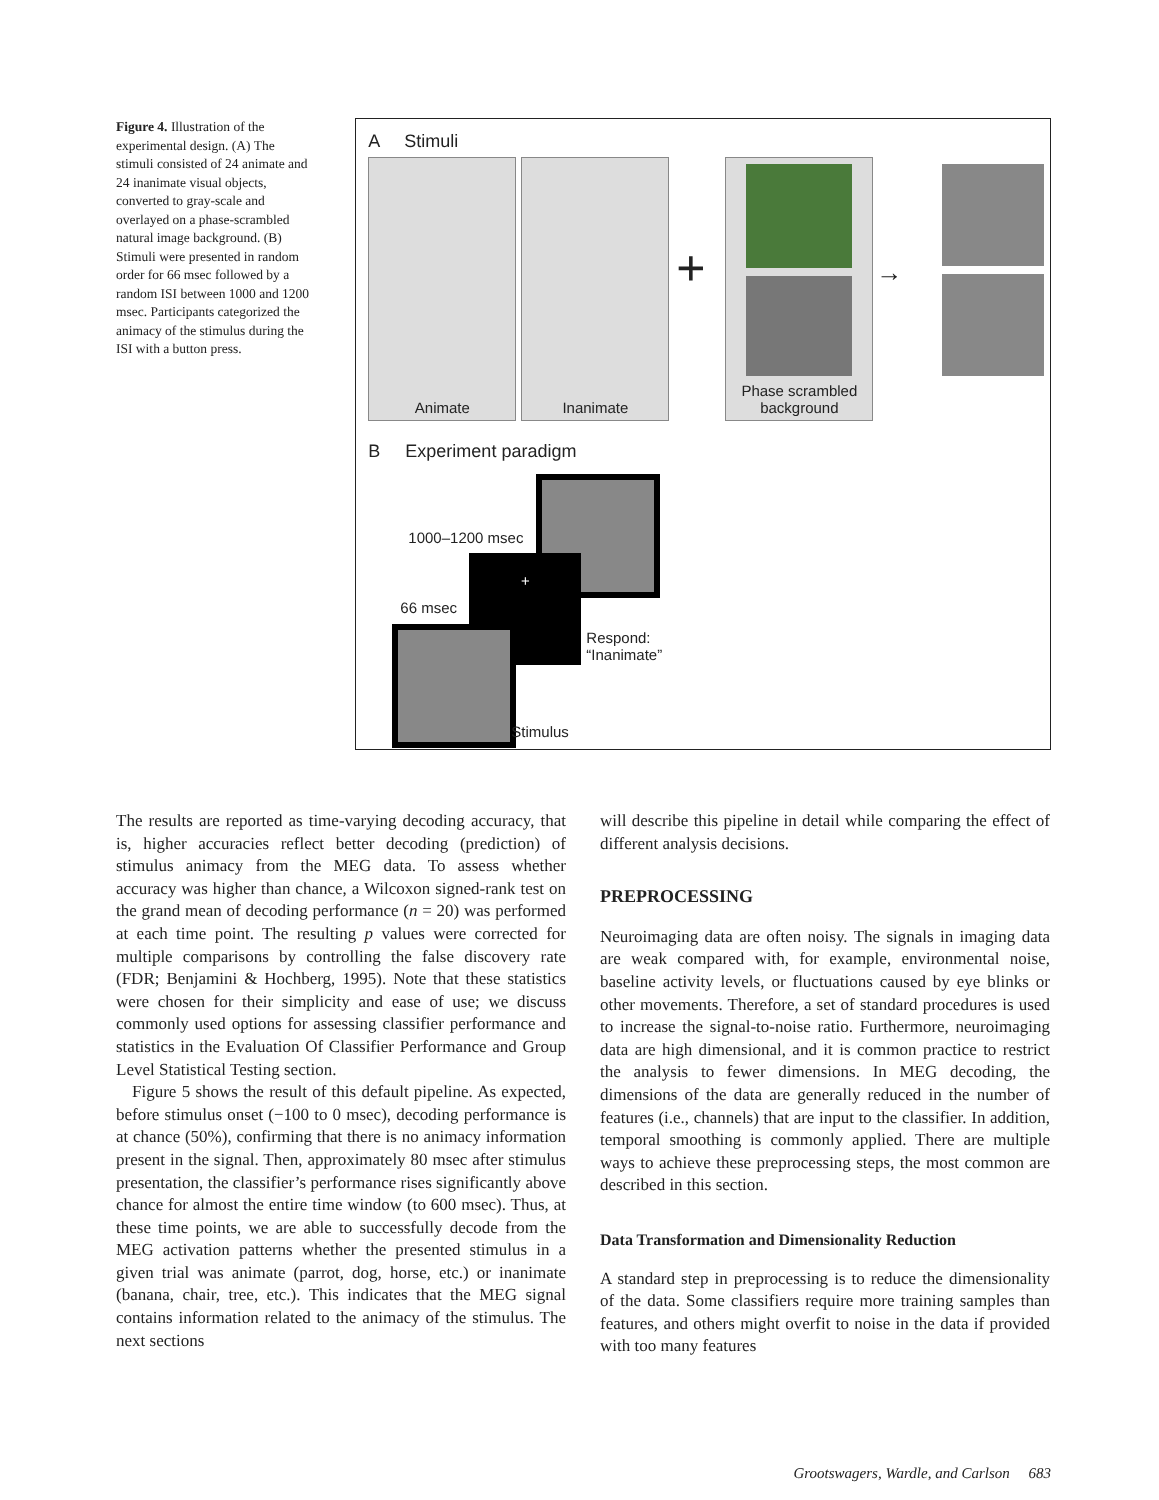Figure 4. Illustration of the experimental design. (A) The stimuli consisted of 24 animate and 24 inanimate visual objects, converted to gray-scale and overlayed on a phase-scrambled natural image background. (B) Stimuli were presented in random order for 66 msec followed by a random ISI between 1000 and 1200 msec. Participants categorized the animacy of the stimulus during the ISI with a button press.
A Stimuli
Animate Inanimate
+
Phase scrambled
background
→
B Experiment paradigm
1000–1200 msec
+
66 msec
Respond:
“Inanimate”
Stimulus
The results are reported as time-varying decoding accuracy, that is, higher accuracies reflect better decoding (prediction) of stimulus animacy from the MEG data. To assess whether accuracy was higher than chance, a Wilcoxon signed-rank test on the grand mean of decoding performance (n = 20) was performed at each time point. The resulting p values were corrected for multiple comparisons by controlling the false discovery rate (FDR; Benjamini & Hochberg, 1995). Note that these statistics were chosen for their simplicity and ease of use; we discuss commonly used options for assessing classifier performance and statistics in the Evaluation Of Classifier Performance and Group Level Statistical Testing section.
Figure 5 shows the result of this default pipeline. As expected, before stimulus onset (−100 to 0 msec), decoding performance is at chance (50%), confirming that there is no animacy information present in the signal. Then, approximately 80 msec after stimulus presentation, the classifier’s performance rises significantly above chance for almost the entire time window (to 600 msec). Thus, at these time points, we are able to successfully decode from the MEG activation patterns whether the presented stimulus in a given trial was animate (parrot, dog, horse, etc.) or inanimate (banana, chair, tree, etc.). This indicates that the MEG signal contains information related to the animacy of the stimulus. The next sections
will describe this pipeline in detail while comparing the effect of different analysis decisions.
PREPROCESSING
Neuroimaging data are often noisy. The signals in imaging data are weak compared with, for example, environmental noise, baseline activity levels, or fluctuations caused by eye blinks or other movements. Therefore, a set of standard procedures is used to increase the signal-to-noise ratio. Furthermore, neuroimaging data are high dimensional, and it is common practice to restrict the analysis to fewer dimensions. In MEG decoding, the dimensions of the data are generally reduced in the number of features (i.e., channels) that are input to the classifier. In addition, temporal smoothing is commonly applied. There are multiple ways to achieve these preprocessing steps, the most common are described in this section.
Data Transformation and Dimensionality Reduction
A standard step in preprocessing is to reduce the dimensionality of the data. Some classifiers require more training samples than features, and others might overfit to noise in the data if provided with too many features
Grootswagers, Wardle, and Carlson 683